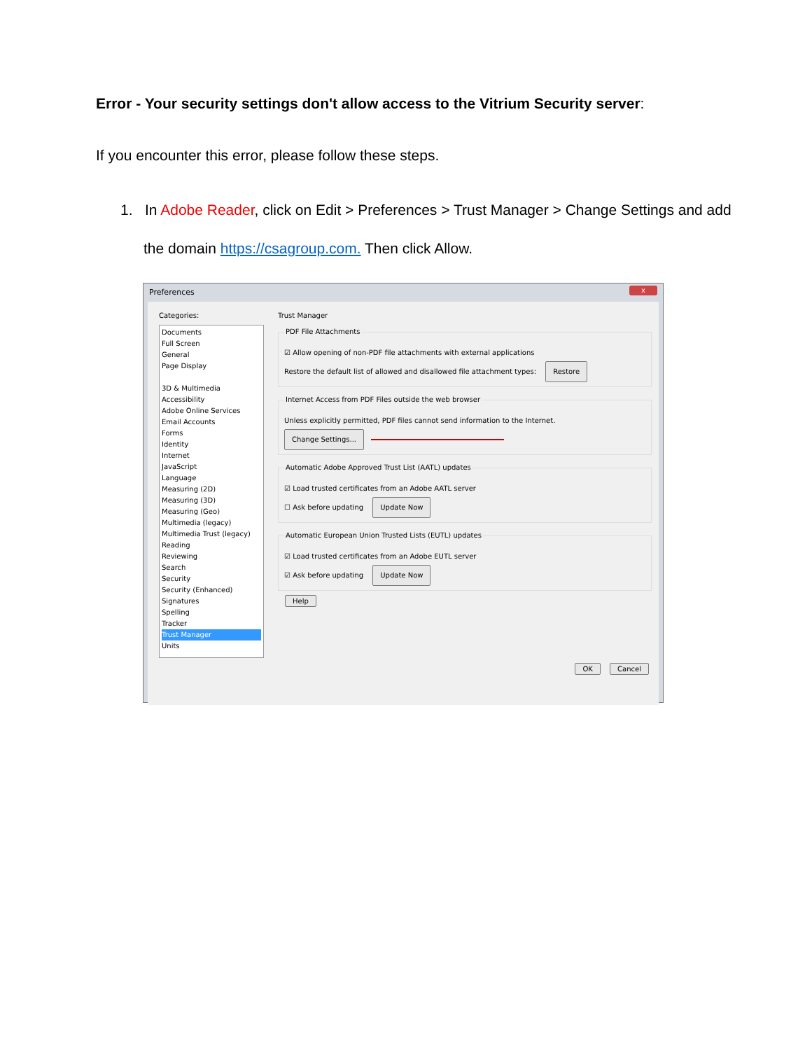Error - Your security settings don't allow access to the Vitrium Security server:
If you encounter this error, please follow these steps.
1. In Adobe Reader, click on Edit > Preferences > Trust Manager > Change Settings and add
the domain https://csagroup.com. Then click Allow.
Preferences
x
Categories:
Documents
Full Screen
General
Page Display
3D & Multimedia
Accessibility
Adobe Online Services
Email Accounts
Forms
Identity
Internet
JavaScript
Language
Measuring (2D)
Measuring (3D)
Measuring (Geo)
Multimedia (legacy)
Multimedia Trust (legacy)
Reading
Reviewing
Search
Security
Security (Enhanced)
Signatures
Spelling
Tracker
Trust Manager
Units
Trust Manager PDF File Attachments☑ Allow opening of non-PDF file attachments with external applications
Restore the default list of allowed and disallowed file attachment types: Restore Internet Access from PDF Files outside the web browserUnless explicitly permitted, PDF files cannot send information to the Internet.
Change Settings... Automatic Adobe Approved Trust List (AATL) updates☑ Load trusted certificates from an Adobe AATL server
☐ Ask before updating Update Now Automatic European Union Trusted Lists (EUTL) updates☑ Load trusted certificates from an Adobe EUTL server
☑ Ask before updating Update Now Help
OK Cancel